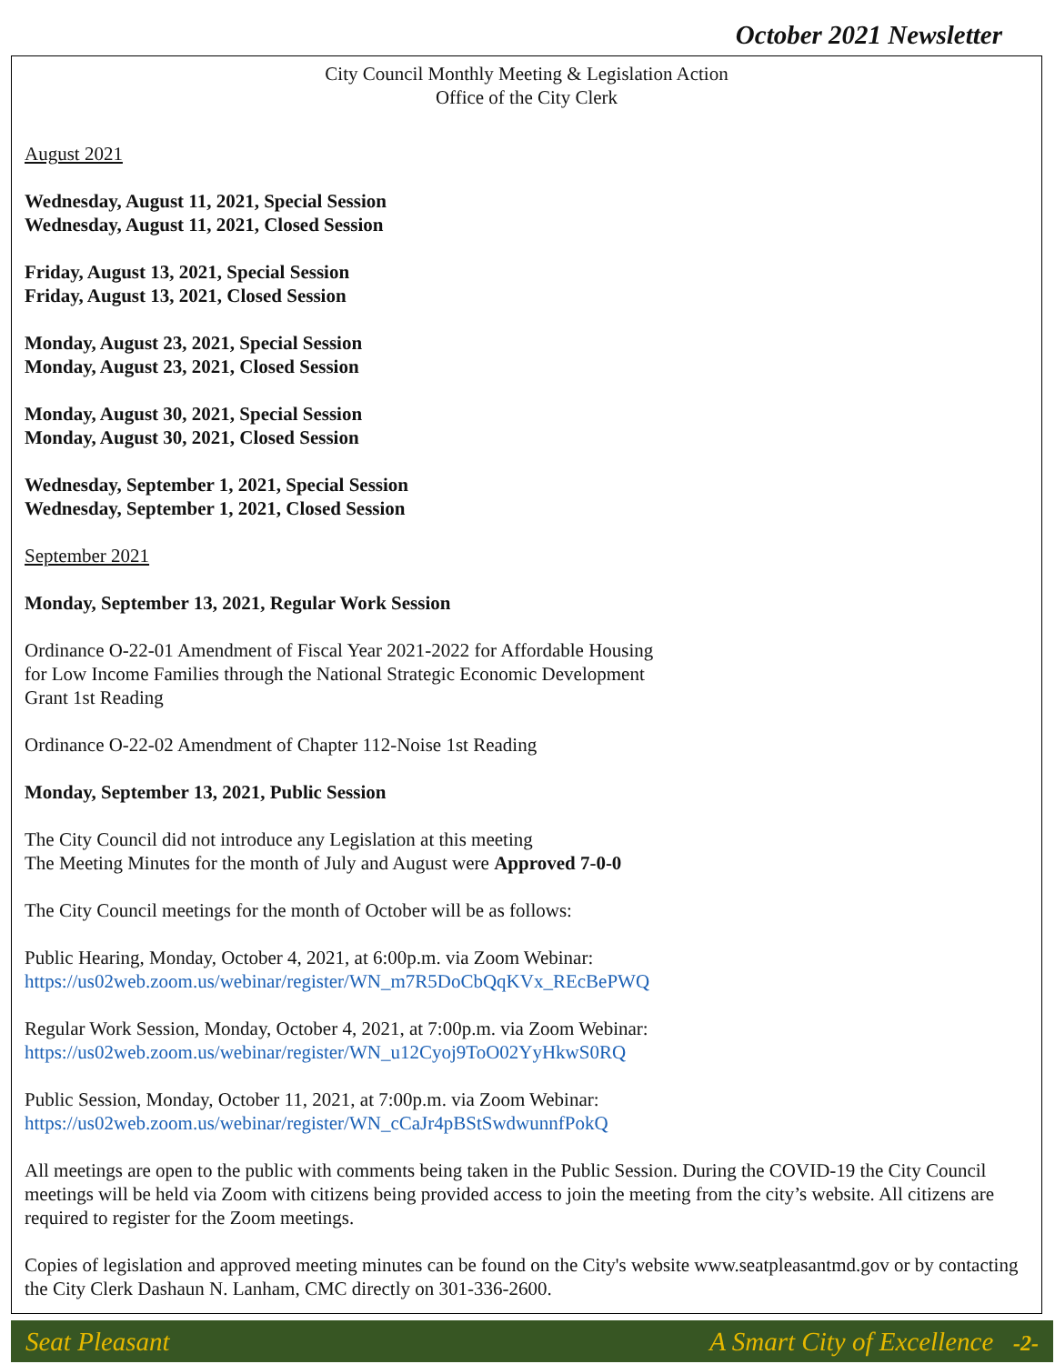October 2021 Newsletter
City Council Monthly Meeting & Legislation Action
Office of the City Clerk
August 2021
Wednesday, August 11, 2021, Special Session
Wednesday, August 11, 2021, Closed Session
Friday, August 13, 2021, Special Session
Friday, August 13, 2021, Closed Session
Monday, August 23, 2021, Special Session
Monday, August 23, 2021, Closed Session
Monday, August 30, 2021, Special Session
Monday, August 30, 2021, Closed Session
Wednesday, September 1, 2021, Special Session
Wednesday, September 1, 2021, Closed Session
September 2021
Monday, September 13, 2021, Regular Work Session
Ordinance O-22-01 Amendment of Fiscal Year 2021-2022 for Affordable Housing
for Low Income Families through the National Strategic Economic Development
Grant 1st Reading
Ordinance O-22-02 Amendment of Chapter 112-Noise 1st Reading
Monday, September 13, 2021, Public Session
The City Council did not introduce any Legislation at this meeting
The Meeting Minutes for the month of July and August were Approved 7-0-0
The City Council meetings for the month of October will be as follows:
Public Hearing, Monday, October 4, 2021, at 6:00p.m. via Zoom Webinar:
https://us02web.zoom.us/webinar/register/WN_m7R5DoCbQqKVx_REcBePWQ
Regular Work Session, Monday, October 4, 2021, at 7:00p.m. via Zoom Webinar:
https://us02web.zoom.us/webinar/register/WN_u12Cyoj9ToO02YyHkwS0RQ
Public Session, Monday, October 11, 2021, at 7:00p.m. via Zoom Webinar:
https://us02web.zoom.us/webinar/register/WN_cCaJr4pBStSwdwunnfPokQ
All meetings are open to the public with comments being taken in the Public Session. During the COVID-19 the City Council meetings will be held via Zoom with citizens being provided access to join the meeting from the city’s website. All citizens are required to register for the Zoom meetings.
Copies of legislation and approved meeting minutes can be found on the City's website www.seatpleasantmd.gov or by contacting the City Clerk Dashaun N. Lanham, CMC directly on 301-336-2600.
Seat Pleasant A Smart City of Excellence -2-